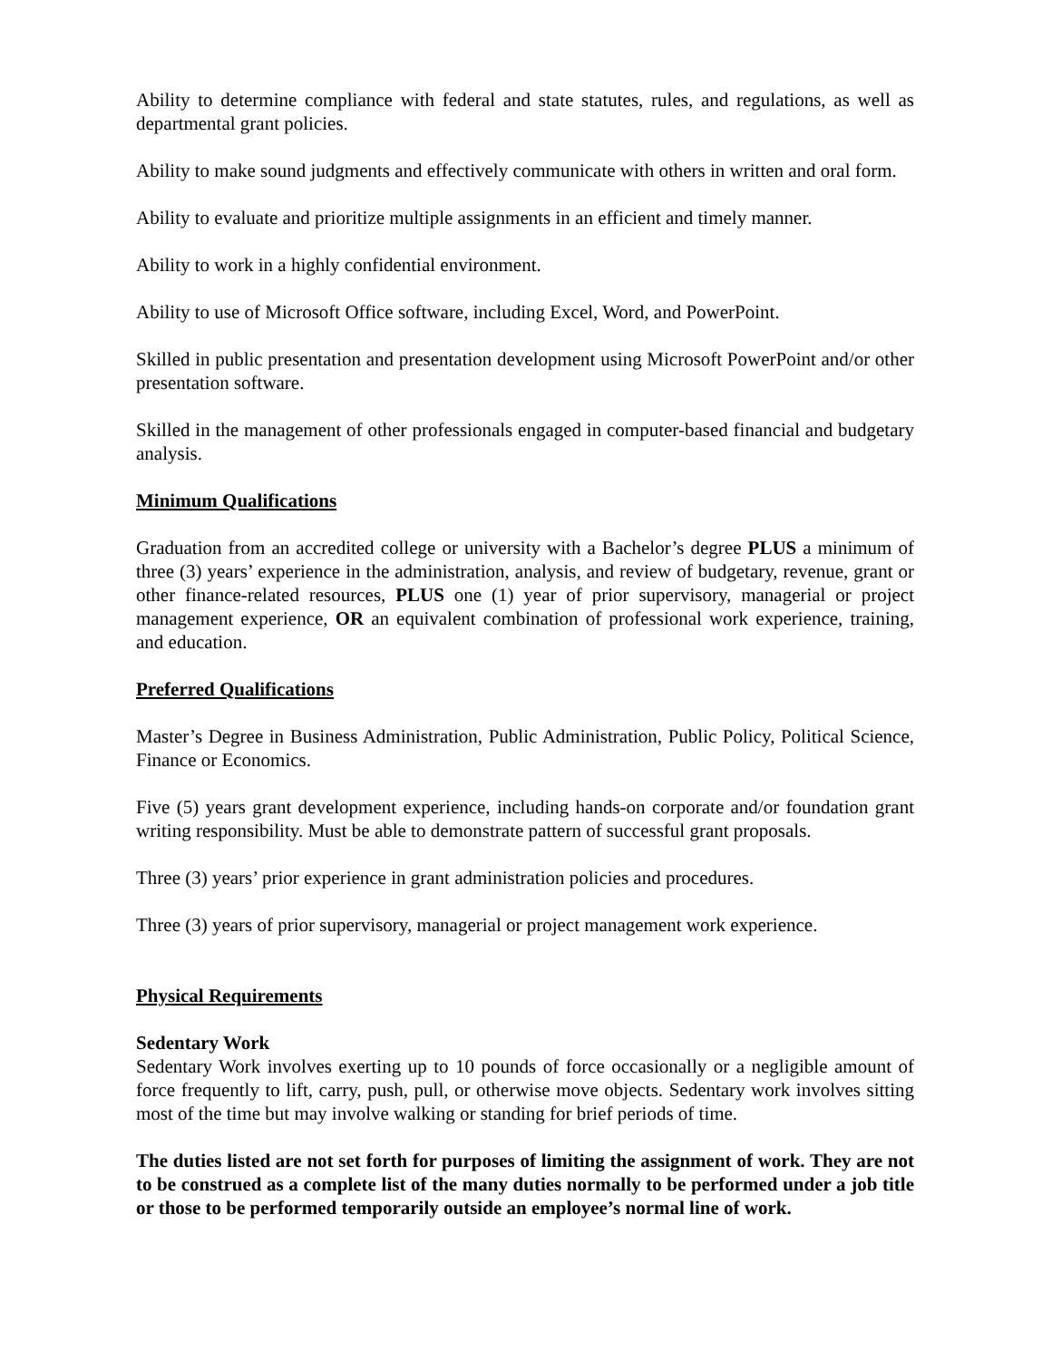Ability to determine compliance with federal and state statutes, rules, and regulations, as well as departmental grant policies.
Ability to make sound judgments and effectively communicate with others in written and oral form.
Ability to evaluate and prioritize multiple assignments in an efficient and timely manner.
Ability to work in a highly confidential environment.
Ability to use of Microsoft Office software, including Excel, Word, and PowerPoint.
Skilled in public presentation and presentation development using Microsoft PowerPoint and/or other presentation software.
Skilled in the management of other professionals engaged in computer-based financial and budgetary analysis.
Minimum Qualifications
Graduation from an accredited college or university with a Bachelor’s degree PLUS a minimum of three (3) years’ experience in the administration, analysis, and review of budgetary, revenue, grant or other finance-related resources, PLUS one (1) year of prior supervisory, managerial or project management experience, OR an equivalent combination of professional work experience, training, and education.
Preferred Qualifications
Master’s Degree in Business Administration, Public Administration, Public Policy, Political Science, Finance or Economics.
Five (5) years grant development experience, including hands-on corporate and/or foundation grant writing responsibility. Must be able to demonstrate pattern of successful grant proposals.
Three (3) years’ prior experience in grant administration policies and procedures.
Three (3) years of prior supervisory, managerial or project management work experience.
Physical Requirements
Sedentary Work
Sedentary Work involves exerting up to 10 pounds of force occasionally or a negligible amount of force frequently to lift, carry, push, pull, or otherwise move objects. Sedentary work involves sitting most of the time but may involve walking or standing for brief periods of time.
The duties listed are not set forth for purposes of limiting the assignment of work. They are not to be construed as a complete list of the many duties normally to be performed under a job title or those to be performed temporarily outside an employee’s normal line of work.